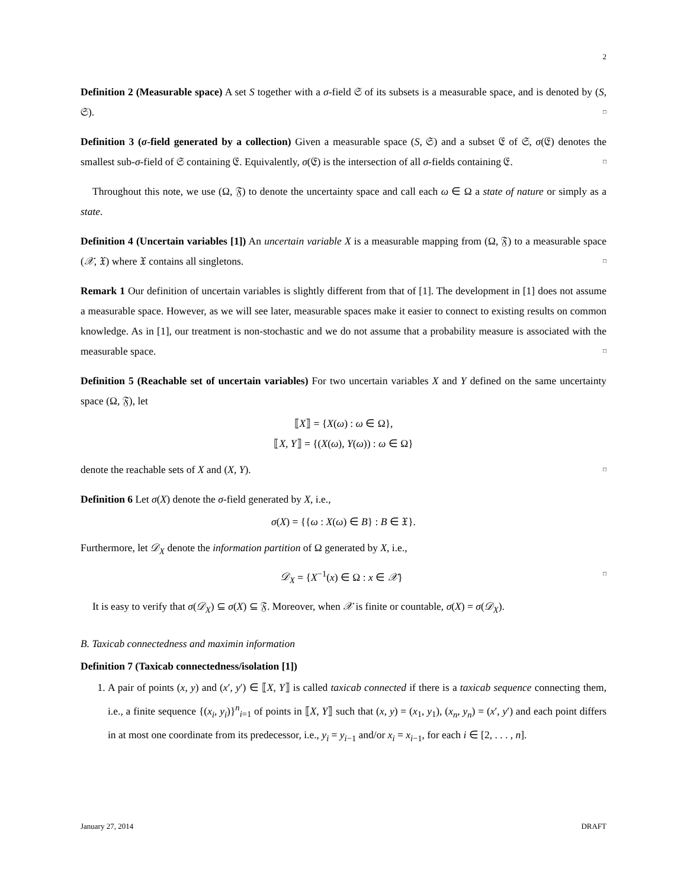2
Definition 2 (Measurable space) A set S together with a σ-field 𝔖 of its subsets is a measurable space, and is denoted by (S, 𝔖). □
Definition 3 (σ-field generated by a collection) Given a measurable space (S, 𝔖) and a subset 𝔈 of 𝔖, σ(𝔈) denotes the smallest sub-σ-field of 𝔖 containing 𝔈. Equivalently, σ(𝔈) is the intersection of all σ-fields containing 𝔈. □
Throughout this note, we use (Ω, 𝔉) to denote the uncertainty space and call each ω ∈ Ω a state of nature or simply as a state.
Definition 4 (Uncertain variables [1]) An uncertain variable X is a measurable mapping from (Ω, 𝔉) to a measurable space (𝒳, 𝔛) where 𝔛 contains all singletons. □
Remark 1 Our definition of uncertain variables is slightly different from that of [1]. The development in [1] does not assume a measurable space. However, as we will see later, measurable spaces make it easier to connect to existing results on common knowledge. As in [1], our treatment is non-stochastic and we do not assume that a probability measure is associated with the measurable space. □
Definition 5 (Reachable set of uncertain variables) For two uncertain variables X and Y defined on the same uncertainty space (Ω, 𝔉), let
⟦X⟧ = {X(ω) : ω ∈ Ω},
⟦X, Y⟧ = {(X(ω), Y(ω)) : ω ∈ Ω}
denote the reachable sets of X and (X, Y). □
Definition 6 Let σ(X) denote the σ-field generated by X, i.e.,
σ(X) = {{ω : X(ω) ∈ B} : B ∈ 𝔛}.
Furthermore, let 𝒟<sub>X</sub> denote the information partition of Ω generated by X, i.e.,
𝒟<sub>X</sub> = {X<sup>−1</sup>(x) ∈ Ω : x ∈ 𝒳} □
It is easy to verify that σ(𝒟<sub>X</sub>) ⊆ σ(X) ⊆ 𝔉. Moreover, when 𝒳 is finite or countable, σ(X) = σ(𝒟<sub>X</sub>).
B. Taxicab connectedness and maximin information
Definition 7 (Taxicab connectedness/isolation [1])
1. A pair of points (x, y) and (x′, y′) ∈ ⟦X, Y⟧ is called taxicab connected if there is a taxicab sequence connecting them, i.e., a finite sequence {(x<sub>i</sub>, y<sub>i</sub>)}<sup>n</sup><sub>i=1</sub> of points in ⟦X, Y⟧ such that (x, y) = (x<sub>1</sub>, y<sub>1</sub>), (x<sub>n</sub>, y<sub>n</sub>) = (x′, y′) and each point differs in at most one coordinate from its predecessor, i.e., y<sub>i</sub> = y<sub>i−1</sub> and/or x<sub>i</sub> = x<sub>i−1</sub>, for each i ∈ [2, . . . , n].
January 27, 2014 DRAFT